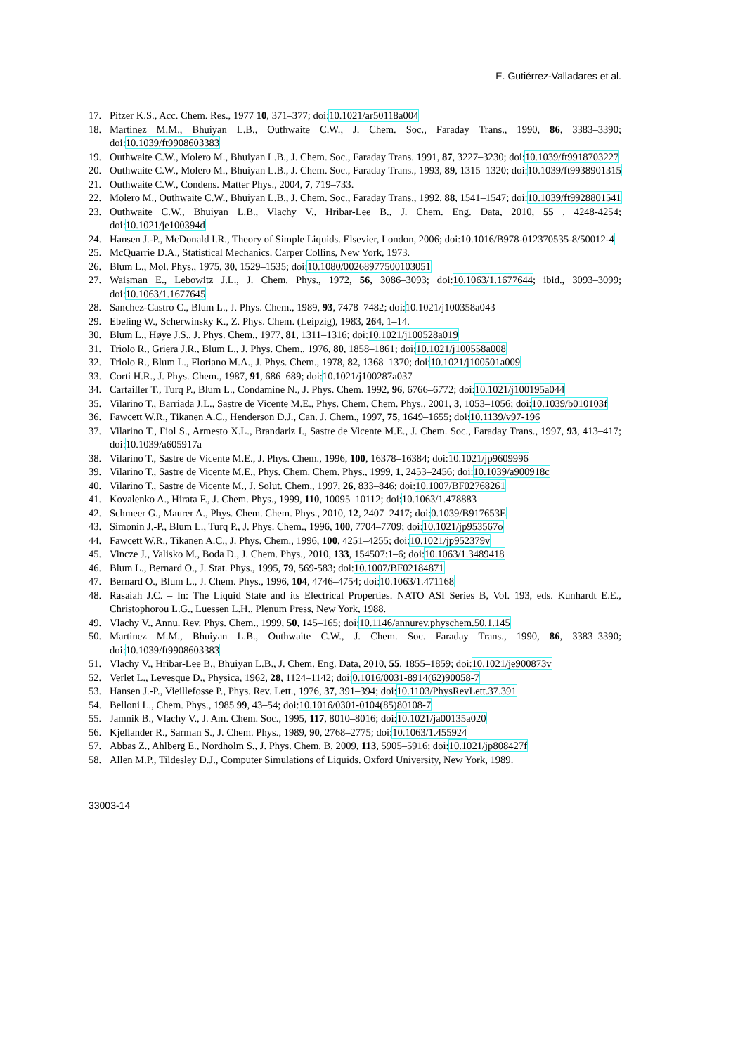E. Gutiérrez-Valladares et al.
17. Pitzer K.S., Acc. Chem. Res., 1977 10, 371–377; doi:10.1021/ar50118a004
18. Martinez M.M., Bhuiyan L.B., Outhwaite C.W., J. Chem. Soc., Faraday Trans., 1990, 86, 3383–3390; doi:10.1039/ft9908603383
19. Outhwaite C.W., Molero M., Bhuiyan L.B., J. Chem. Soc., Faraday Trans. 1991, 87, 3227–3230; doi:10.1039/ft9918703227
20. Outhwaite C.W., Molero M., Bhuiyan L.B., J. Chem. Soc., Faraday Trans., 1993, 89, 1315–1320; doi:10.1039/ft9938901315
21. Outhwaite C.W., Condens. Matter Phys., 2004, 7, 719–733.
22. Molero M., Outhwaite C.W., Bhuiyan L.B., J. Chem. Soc., Faraday Trans., 1992, 88, 1541–1547; doi:10.1039/ft9928801541
23. Outhwaite C.W., Bhuiyan L.B., Vlachy V., Hribar-Lee B., J. Chem. Eng. Data, 2010, 55 , 4248-4254; doi:10.1021/je100394d
24. Hansen J.-P., McDonald I.R., Theory of Simple Liquids. Elsevier, London, 2006; doi:10.1016/B978-012370535-8/50012-4
25. McQuarrie D.A., Statistical Mechanics. Carper Collins, New York, 1973.
26. Blum L., Mol. Phys., 1975, 30, 1529–1535; doi:10.1080/00268977500103051
27. Waisman E., Lebowitz J.L., J. Chem. Phys., 1972, 56, 3086–3093; doi:10.1063/1.1677644; ibid., 3093–3099; doi:10.1063/1.1677645
28. Sanchez-Castro C., Blum L., J. Phys. Chem., 1989, 93, 7478–7482; doi:10.1021/j100358a043
29. Ebeling W., Scherwinsky K., Z. Phys. Chem. (Leipzig), 1983, 264, 1–14.
30. Blum L., Høye J.S., J. Phys. Chem., 1977, 81, 1311–1316; doi:10.1021/j100528a019
31. Triolo R., Griera J.R., Blum L., J. Phys. Chem., 1976, 80, 1858–1861; doi:10.1021/j100558a008
32. Triolo R., Blum L., Floriano M.A., J. Phys. Chem., 1978, 82, 1368–1370; doi:10.1021/j100501a009
33. Corti H.R., J. Phys. Chem., 1987, 91, 686–689; doi:10.1021/j100287a037
34. Cartailler T., Turq P., Blum L., Condamine N., J. Phys. Chem. 1992, 96, 6766–6772; doi:10.1021/j100195a044
35. Vilarino T., Barriada J.L., Sastre de Vicente M.E., Phys. Chem. Chem. Phys., 2001, 3, 1053–1056; doi:10.1039/b010103f
36. Fawcett W.R., Tikanen A.C., Henderson D.J., Can. J. Chem., 1997, 75, 1649–1655; doi:10.1139/v97-196
37. Vilarino T., Fiol S., Armesto X.L., Brandariz I., Sastre de Vicente M.E., J. Chem. Soc., Faraday Trans., 1997, 93, 413–417; doi:10.1039/a605917a
38. Vilarino T., Sastre de Vicente M.E., J. Phys. Chem., 1996, 100, 16378–16384; doi:10.1021/jp9609996
39. Vilarino T., Sastre de Vicente M.E., Phys. Chem. Chem. Phys., 1999, 1, 2453–2456; doi:10.1039/a900918c
40. Vilarino T., Sastre de Vicente M., J. Solut. Chem., 1997, 26, 833–846; doi:10.1007/BF02768261
41. Kovalenko A., Hirata F., J. Chem. Phys., 1999, 110, 10095–10112; doi:10.1063/1.478883
42. Schmeer G., Maurer A., Phys. Chem. Chem. Phys., 2010, 12, 2407–2417; doi:0.1039/B917653E
43. Simonin J.-P., Blum L., Turq P., J. Phys. Chem., 1996, 100, 7704–7709; doi:10.1021/jp953567o
44. Fawcett W.R., Tikanen A.C., J. Phys. Chem., 1996, 100, 4251–4255; doi:10.1021/jp952379v
45. Vincze J., Valisko M., Boda D., J. Chem. Phys., 2010, 133, 154507:1–6; doi:10.1063/1.3489418
46. Blum L., Bernard O., J. Stat. Phys., 1995, 79, 569-583; doi:10.1007/BF02184871
47. Bernard O., Blum L., J. Chem. Phys., 1996, 104, 4746–4754; doi:10.1063/1.471168
48. Rasaiah J.C. – In: The Liquid State and its Electrical Properties. NATO ASI Series B, Vol. 193, eds. Kunhardt E.E., Christophorou L.G., Luessen L.H., Plenum Press, New York, 1988.
49. Vlachy V., Annu. Rev. Phys. Chem., 1999, 50, 145–165; doi:10.1146/annurev.physchem.50.1.145
50. Martinez M.M., Bhuiyan L.B., Outhwaite C.W., J. Chem. Soc. Faraday Trans., 1990, 86, 3383–3390; doi:10.1039/ft9908603383
51. Vlachy V., Hribar-Lee B., Bhuiyan L.B., J. Chem. Eng. Data, 2010, 55, 1855–1859; doi:10.1021/je900873v
52. Verlet L., Levesque D., Physica, 1962, 28, 1124–1142; doi:0.1016/0031-8914(62)90058-7
53. Hansen J.-P., Vieillefosse P., Phys. Rev. Lett., 1976, 37, 391–394; doi:10.1103/PhysRevLett.37.391
54. Belloni L., Chem. Phys., 1985 99, 43–54; doi:10.1016/0301-0104(85)80108-7
55. Jamnik B., Vlachy V., J. Am. Chem. Soc., 1995, 117, 8010–8016; doi:10.1021/ja00135a020
56. Kjellander R., Sarman S., J. Chem. Phys., 1989, 90, 2768–2775; doi:10.1063/1.455924
57. Abbas Z., Ahlberg E., Nordholm S., J. Phys. Chem. B, 2009, 113, 5905–5916; doi:10.1021/jp808427f
58. Allen M.P., Tildesley D.J., Computer Simulations of Liquids. Oxford University, New York, 1989.
33003-14